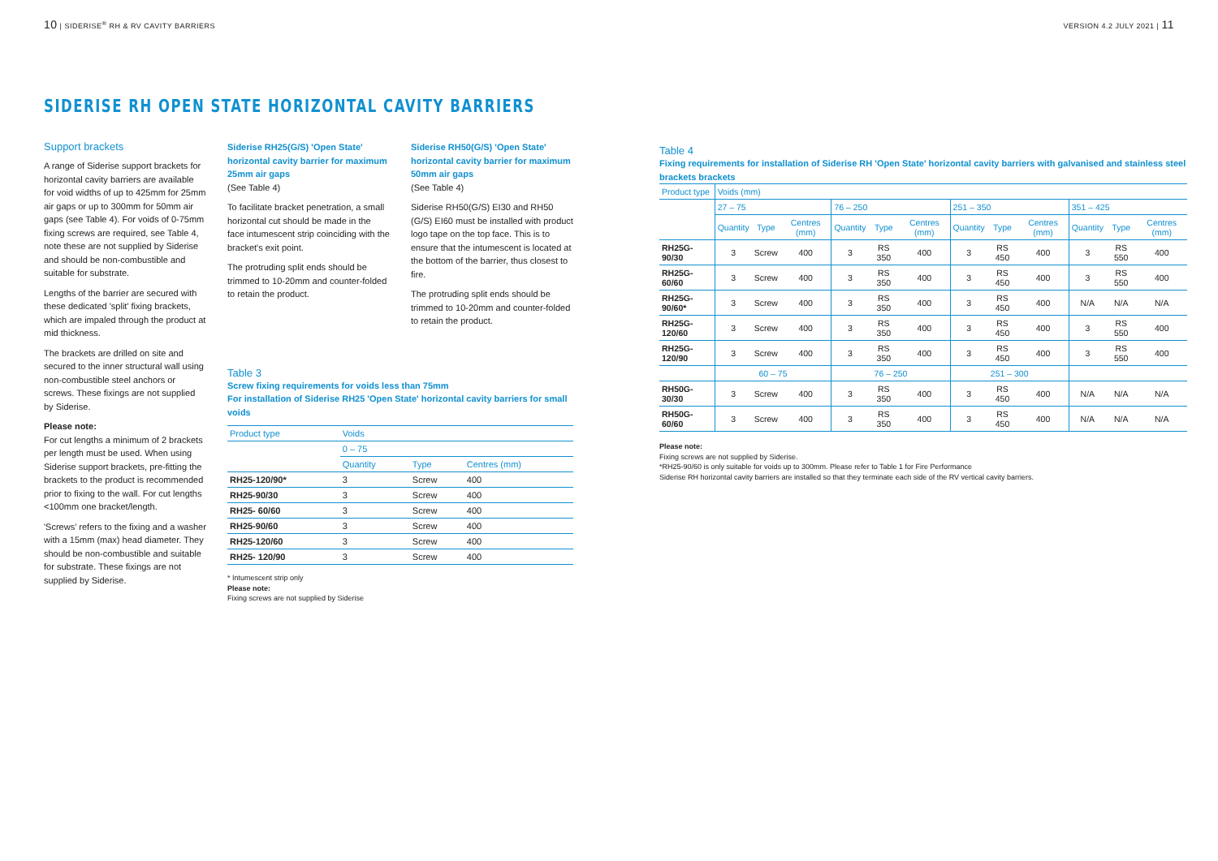10 | SIDERISE<sup>®</sup> RH & RV CAVITY BARRIERS
VERSION 4.2 JULY 2021 | 11
SIDERISE RH OPEN STATE HORIZONTAL CAVITY BARRIERS
Support brackets
A range of Siderise support brackets for horizontal cavity barriers are available for void widths of up to 425mm for 25mm air gaps or up to 300mm for 50mm air gaps (see Table 4). For voids of 0-75mm fixing screws are required, see Table 4, note these are not supplied by Siderise and should be non-combustible and suitable for substrate.
Lengths of the barrier are secured with these dedicated 'split' fixing brackets, which are impaled through the product at mid thickness.
The brackets are drilled on site and secured to the inner structural wall using non-combustible steel anchors or screws. These fixings are not supplied by Siderise.
Please note:
For cut lengths a minimum of 2 brackets per length must be used. When using Siderise support brackets, pre-fitting the brackets to the product is recommended prior to fixing to the wall. For cut lengths <100mm one bracket/length.
'Screws' refers to the fixing and a washer with a 15mm (max) head diameter. They should be non-combustible and suitable for substrate. These fixings are not supplied by Siderise.
Siderise RH25(G/S) 'Open State' horizontal cavity barrier for maximum 25mm air gaps
(See Table 4)
To facilitate bracket penetration, a small horizontal cut should be made in the face intumescent strip coinciding with the bracket's exit point.
The protruding split ends should be trimmed to 10-20mm and counter-folded to retain the product.
Siderise RH50(G/S) 'Open State' horizontal cavity barrier for maximum 50mm air gaps
(See Table 4)
Siderise RH50(G/S) EI30 and RH50 (G/S) EI60 must be installed with product logo tape on the top face. This is to ensure that the intumescent is located at the bottom of the barrier, thus closest to fire.
The protruding split ends should be trimmed to 10-20mm and counter-folded to retain the product.
Table 3
Screw fixing requirements for voids less than 75mm
For installation of Siderise RH25 'Open State' horizontal cavity barriers for small voids
| Product type | Voids | | |
| --- | --- | --- | --- |
| | 0 – 75 | | |
| | Quantity | Type | Centres (mm) |
| RH25-120/90* | 3 | Screw | 400 |
| RH25-90/30 | 3 | Screw | 400 |
| RH25- 60/60 | 3 | Screw | 400 |
| RH25-90/60 | 3 | Screw | 400 |
| RH25-120/60 | 3 | Screw | 400 |
| RH25- 120/90 | 3 | Screw | 400 |
* Intumescent strip only
Please note:
Fixing screws are not supplied by Siderise
Table 4
Fixing requirements for installation of Siderise RH 'Open State' horizontal cavity barriers with galvanised and stainless steel brackets brackets
| Product type | Voids (mm) | | | | | | | | | | | |
| --- | --- | --- | --- | --- | --- | --- | --- | --- | --- | --- | --- | --- |
| | 27 – 75 | | | 76 – 250 | | | 251 – 350 | | | 351 – 425 | | |
| | Quantity | Type | Centres (mm) | Quantity | Type | Centres (mm) | Quantity | Type | Centres (mm) | Quantity | Type | Centres (mm) |
| RH25G-90/30 | 3 | Screw | 400 | 3 | RS 350 | 400 | 3 | RS 450 | 400 | 3 | RS 550 | 400 |
| RH25G-60/60 | 3 | Screw | 400 | 3 | RS 350 | 400 | 3 | RS 450 | 400 | 3 | RS 550 | 400 |
| RH25G-90/60* | 3 | Screw | 400 | 3 | RS 350 | 400 | 3 | RS 450 | 400 | N/A | N/A | N/A |
| RH25G-120/60 | 3 | Screw | 400 | 3 | RS 350 | 400 | 3 | RS 450 | 400 | 3 | RS 550 | 400 |
| RH25G-120/90 | 3 | Screw | 400 | 3 | RS 350 | 400 | 3 | RS 450 | 400 | 3 | RS 550 | 400 |
| | 60 – 75 | | | 76 – 250 | | | 251 – 300 | | | | | |
| RH50G-30/30 | 3 | Screw | 400 | 3 | RS 350 | 400 | 3 | RS 450 | 400 | N/A | N/A | N/A |
| RH50G-60/60 | 3 | Screw | 400 | 3 | RS 350 | 400 | 3 | RS 450 | 400 | N/A | N/A | N/A |
Please note:
Fixing screws are not supplied by Siderise.
*RH25-90/60 is only suitable for voids up to 300mm. Please refer to Table 1 for Fire Performance
Siderise RH horizontal cavity barriers are installed so that they terminate each side of the RV vertical cavity barriers.